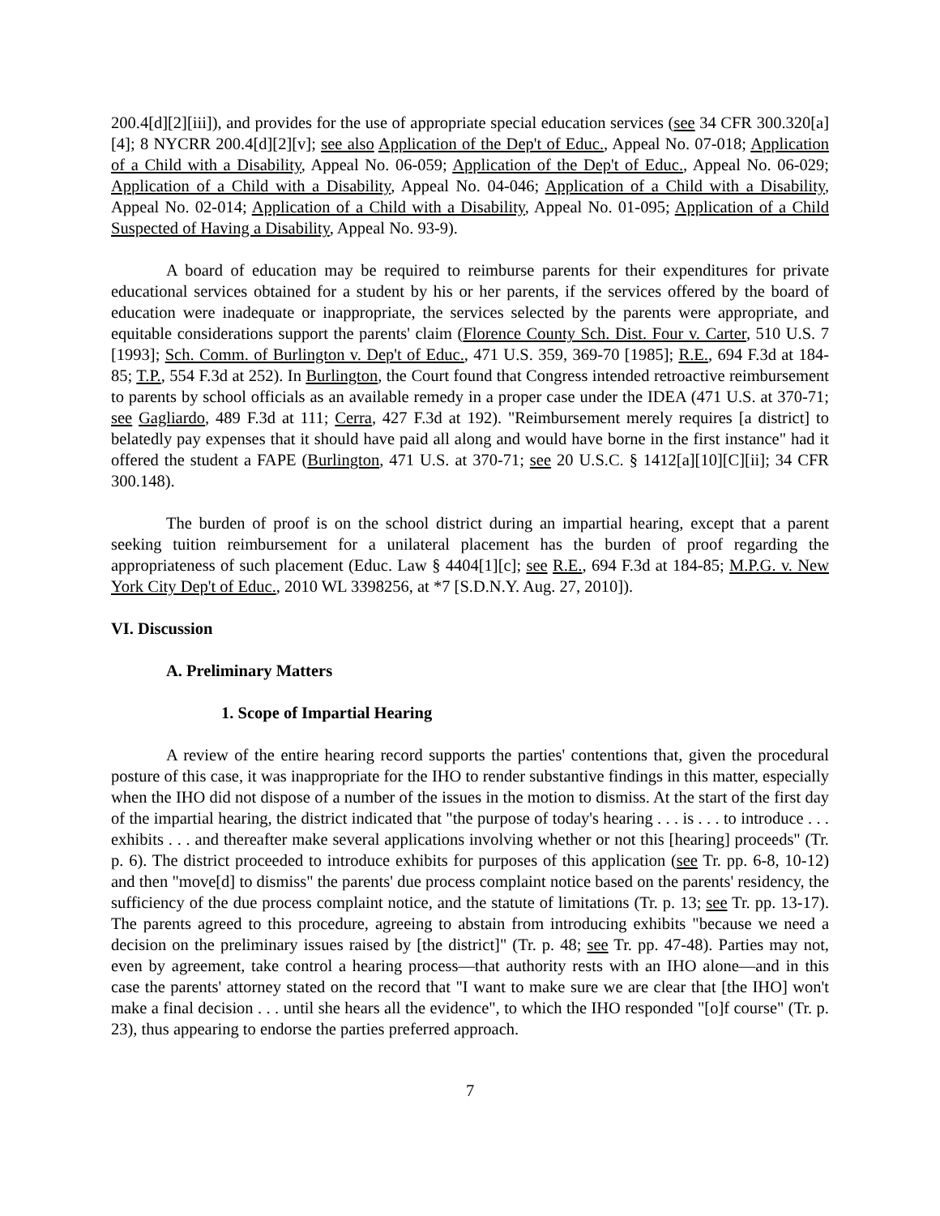200.4[d][2][iii]), and provides for the use of appropriate special education services (see 34 CFR 300.320[a][4]; 8 NYCRR 200.4[d][2][v]; see also Application of the Dep't of Educ., Appeal No. 07-018; Application of a Child with a Disability, Appeal No. 06-059; Application of the Dep't of Educ., Appeal No. 06-029; Application of a Child with a Disability, Appeal No. 04-046; Application of a Child with a Disability, Appeal No. 02-014; Application of a Child with a Disability, Appeal No. 01-095; Application of a Child Suspected of Having a Disability, Appeal No. 93-9).
A board of education may be required to reimburse parents for their expenditures for private educational services obtained for a student by his or her parents, if the services offered by the board of education were inadequate or inappropriate, the services selected by the parents were appropriate, and equitable considerations support the parents' claim (Florence County Sch. Dist. Four v. Carter, 510 U.S. 7 [1993]; Sch. Comm. of Burlington v. Dep't of Educ., 471 U.S. 359, 369-70 [1985]; R.E., 694 F.3d at 184-85; T.P., 554 F.3d at 252). In Burlington, the Court found that Congress intended retroactive reimbursement to parents by school officials as an available remedy in a proper case under the IDEA (471 U.S. at 370-71; see Gagliardo, 489 F.3d at 111; Cerra, 427 F.3d at 192). "Reimbursement merely requires [a district] to belatedly pay expenses that it should have paid all along and would have borne in the first instance" had it offered the student a FAPE (Burlington, 471 U.S. at 370-71; see 20 U.S.C. § 1412[a][10][C][ii]; 34 CFR 300.148).
The burden of proof is on the school district during an impartial hearing, except that a parent seeking tuition reimbursement for a unilateral placement has the burden of proof regarding the appropriateness of such placement (Educ. Law § 4404[1][c]; see R.E., 694 F.3d at 184-85; M.P.G. v. New York City Dep't of Educ., 2010 WL 3398256, at *7 [S.D.N.Y. Aug. 27, 2010]).
VI. Discussion
A. Preliminary Matters
1. Scope of Impartial Hearing
A review of the entire hearing record supports the parties' contentions that, given the procedural posture of this case, it was inappropriate for the IHO to render substantive findings in this matter, especially when the IHO did not dispose of a number of the issues in the motion to dismiss. At the start of the first day of the impartial hearing, the district indicated that "the purpose of today's hearing . . . is . . . to introduce . . . exhibits . . . and thereafter make several applications involving whether or not this [hearing] proceeds" (Tr. p. 6). The district proceeded to introduce exhibits for purposes of this application (see Tr. pp. 6-8, 10-12) and then "move[d] to dismiss" the parents' due process complaint notice based on the parents' residency, the sufficiency of the due process complaint notice, and the statute of limitations (Tr. p. 13; see Tr. pp. 13-17). The parents agreed to this procedure, agreeing to abstain from introducing exhibits "because we need a decision on the preliminary issues raised by [the district]" (Tr. p. 48; see Tr. pp. 47-48). Parties may not, even by agreement, take control a hearing process—that authority rests with an IHO alone—and in this case the parents' attorney stated on the record that "I want to make sure we are clear that [the IHO] won't make a final decision . . . until she hears all the evidence", to which the IHO responded "[o]f course" (Tr. p. 23), thus appearing to endorse the parties preferred approach.
7